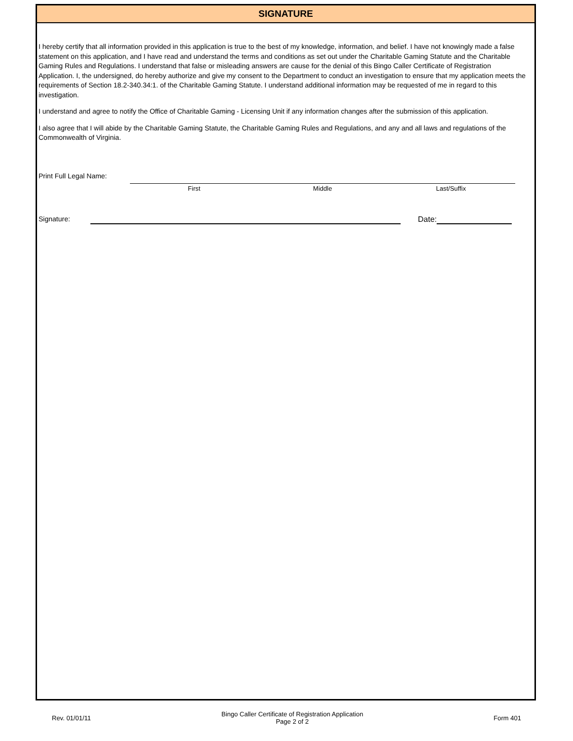SIGNATURE
I hereby certify that all information provided in this application is true to the best of my knowledge, information, and belief. I have not knowingly made a false statement on this application, and I have read and understand the terms and conditions as set out under the Charitable Gaming Statute and the Charitable Gaming Rules and Regulations. I understand that false or misleading answers are cause for the denial of this Bingo Caller Certificate of Registration Application. I, the undersigned, do hereby authorize and give my consent to the Department to conduct an investigation to ensure that my application meets the requirements of Section 18.2-340.34:1. of the Charitable Gaming Statute. I understand additional information may be requested of me in regard to this investigation.
I understand and agree to notify the Office of Charitable Gaming - Licensing Unit if any information changes after the submission of this application.
I also agree that I will abide by the Charitable Gaming Statute, the Charitable Gaming Rules and Regulations, and any and all laws and regulations of the Commonwealth of Virginia.
Print Full Legal Name:
First Middle Last/Suffix
Signature: Date:
Rev. 01/01/11 Bingo Caller Certificate of Registration Application
Page 2 of 2 Form 401